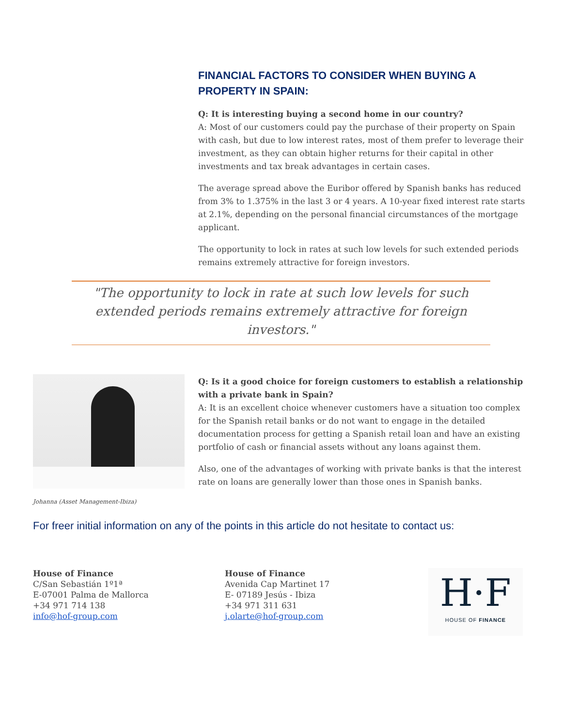FINANCIAL FACTORS TO CONSIDER WHEN BUYING A PROPERTY IN SPAIN:
Q: It is interesting buying a second home in our country?
A: Most of our customers could pay the purchase of their property on Spain with cash, but due to low interest rates, most of them prefer to leverage their investment, as they can obtain higher returns for their capital in other investments and tax break advantages in certain cases.
The average spread above the Euribor offered by Spanish banks has reduced from 3% to 1.375% in the last 3 or 4 years. A 10-year fixed interest rate starts at 2.1%, depending on the personal financial circumstances of the mortgage applicant.
The opportunity to lock in rates at such low levels for such extended periods remains extremely attractive for foreign investors.
"The opportunity to lock in rate at such low levels for such extended periods remains extremely attractive for foreign investors."
Johanna (Asset Management-Ibiza)
Q: Is it a good choice for foreign customers to establish a relationship with a private bank in Spain?
A: It is an excellent choice whenever customers have a situation too complex for the Spanish retail banks or do not want to engage in the detailed documentation process for getting a Spanish retail loan and have an existing portfolio of cash or financial assets without any loans against them.
Also, one of the advantages of working with private banks is that the interest rate on loans are generally lower than those ones in Spanish banks.
For freer initial information on any of the points in this article do not hesitate to contact us:
House of Finance
C/San Sebastián 1º1ª
E-07001 Palma de Mallorca
+34 971 714 138
info@hof-group.com
House of Finance
Avenida Cap Martinet 17
E- 07189 Jesús - Ibiza
+34 971 311 631
j.olarte@hof-group.com
H·F
HOUSE OF FINANCE